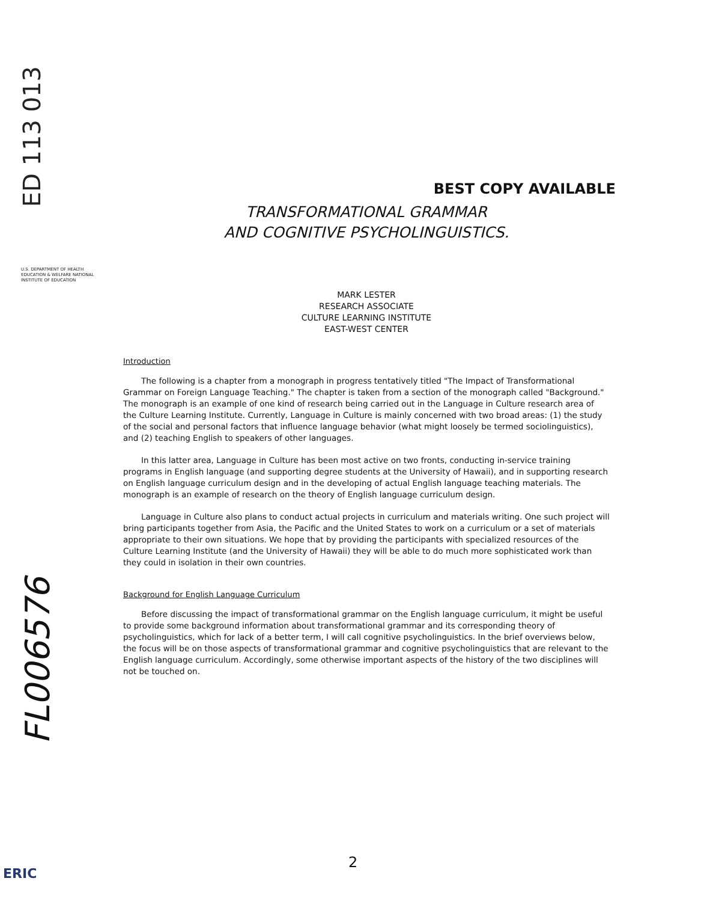ED 113 013
FL006576
BEST COPY AVAILABLE
TRANSFORMATIONAL GRAMMAR
AND COGNITIVE PSYCHOLINGUISTICS.
U.S. DEPARTMENT OF HEALTH EDUCATION & WELFARE NATIONAL INSTITUTE OF EDUCATION
MARK LESTER
RESEARCH ASSOCIATE
CULTURE LEARNING INSTITUTE
EAST-WEST CENTER
Introduction
The following is a chapter from a monograph in progress tentatively titled "The Impact of Transformational Grammar on Foreign Language Teaching." The chapter is taken from a section of the monograph called "Background." The monograph is an example of one kind of research being carried out in the Language in Culture research area of the Culture Learning Institute. Currently, Language in Culture is mainly concerned with two broad areas: (1) the study of the social and personal factors that influence language behavior (what might loosely be termed sociolinguistics), and (2) teaching English to speakers of other languages.
In this latter area, Language in Culture has been most active on two fronts, conducting in-service training programs in English language (and supporting degree students at the University of Hawaii), and in supporting research on English language curriculum design and in the developing of actual English language teaching materials. The monograph is an example of research on the theory of English language curriculum design.
Language in Culture also plans to conduct actual projects in curriculum and materials writing. One such project will bring participants together from Asia, the Pacific and the United States to work on a curriculum or a set of materials appropriate to their own situations. We hope that by providing the participants with specialized resources of the Culture Learning Institute (and the University of Hawaii) they will be able to do much more sophisticated work than they could in isolation in their own countries.
Background for English Language Curriculum
Before discussing the impact of transformational grammar on the English language curriculum, it might be useful to provide some background information about transformational grammar and its corresponding theory of psycholinguistics, which for lack of a better term, I will call cognitive psycholinguistics. In the brief overviews below, the focus will be on those aspects of transformational grammar and cognitive psycholinguistics that are relevant to the English language curriculum. Accordingly, some otherwise important aspects of the history of the two disciplines will not be touched on.
2
ERIC